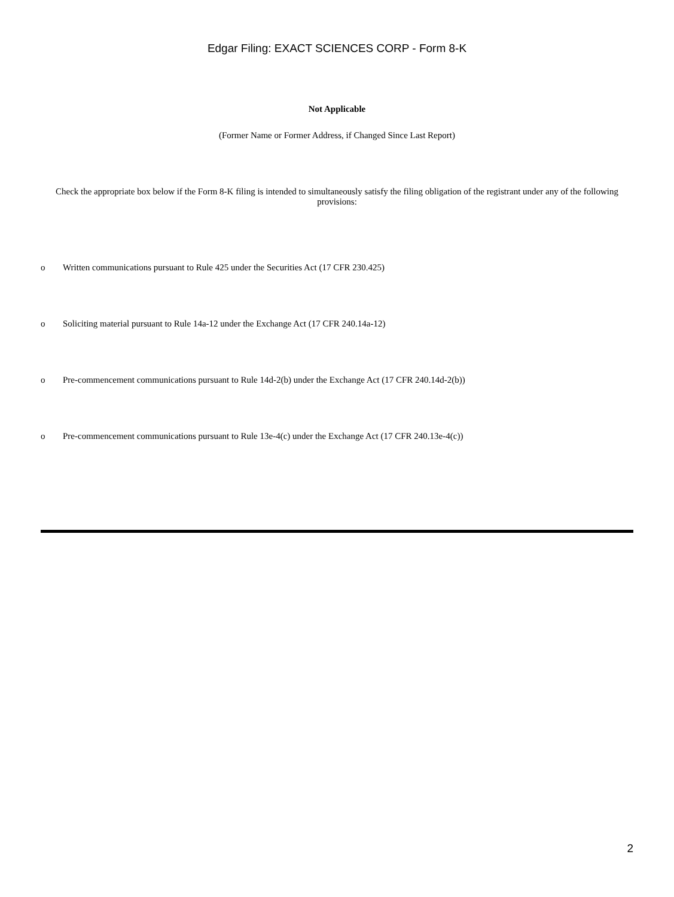Edgar Filing: EXACT SCIENCES CORP - Form 8-K
Not Applicable
(Former Name or Former Address, if Changed Since Last Report)
Check the appropriate box below if the Form 8-K filing is intended to simultaneously satisfy the filing obligation of the registrant under any of the following provisions:
o Written communications pursuant to Rule 425 under the Securities Act (17 CFR 230.425)
o Soliciting material pursuant to Rule 14a-12 under the Exchange Act (17 CFR 240.14a-12)
o Pre-commencement communications pursuant to Rule 14d-2(b) under the Exchange Act (17 CFR 240.14d-2(b))
o Pre-commencement communications pursuant to Rule 13e-4(c) under the Exchange Act (17 CFR 240.13e-4(c))
2